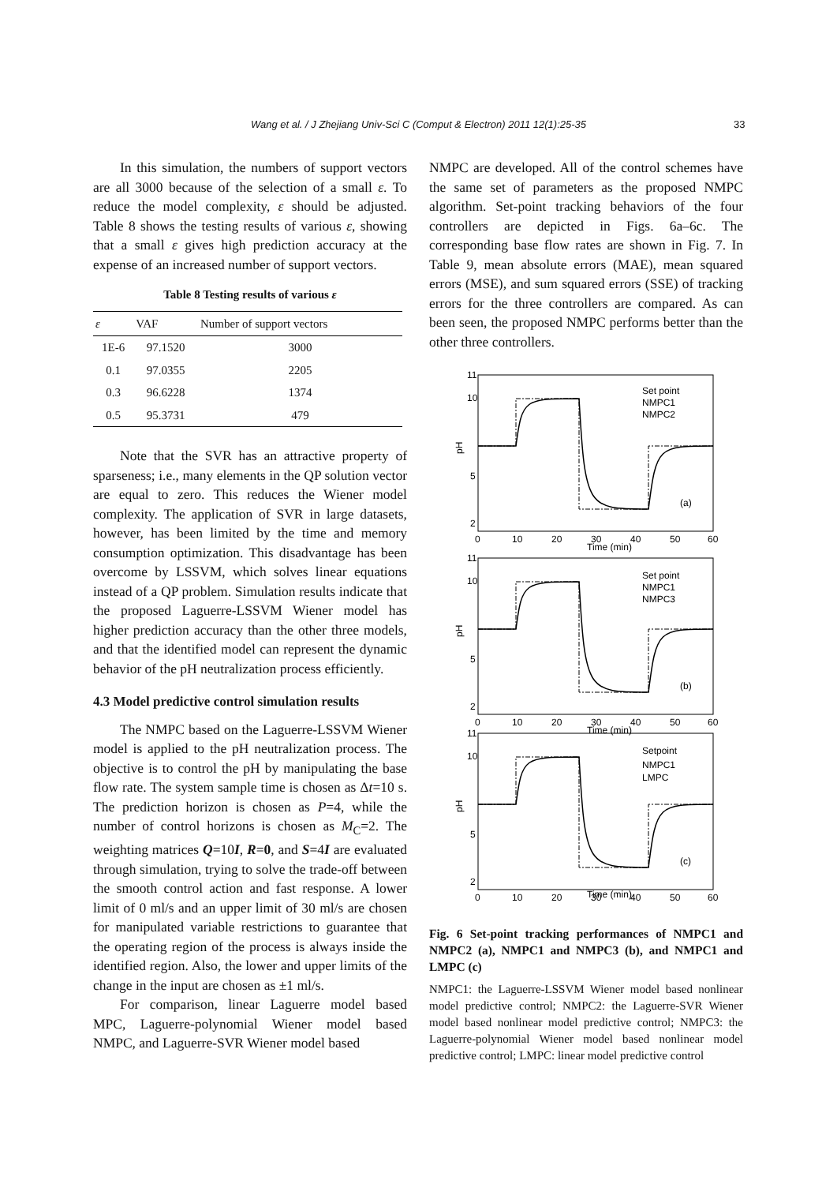Wang et al. / J Zhejiang Univ-Sci C (Comput & Electron) 2011 12(1):25-35 33
In this simulation, the numbers of support vectors are all 3000 because of the selection of a small ε. To reduce the model complexity, ε should be adjusted. Table 8 shows the testing results of various ε, showing that a small ε gives high prediction accuracy at the expense of an increased number of support vectors.
Table 8 Testing results of various ε
| ε | VAF | Number of support vectors |
| --- | --- | --- |
| 1E-6 | 97.1520 | 3000 |
| 0.1 | 97.0355 | 2205 |
| 0.3 | 96.6228 | 1374 |
| 0.5 | 95.3731 | 479 |
Note that the SVR has an attractive property of sparseness; i.e., many elements in the QP solution vector are equal to zero. This reduces the Wiener model complexity. The application of SVR in large datasets, however, has been limited by the time and memory consumption optimization. This disadvantage has been overcome by LSSVM, which solves linear equations instead of a QP problem. Simulation results indicate that the proposed Laguerre-LSSVM Wiener model has higher prediction accuracy than the other three models, and that the identified model can represent the dynamic behavior of the pH neutralization process efficiently.
4.3 Model predictive control simulation results
The NMPC based on the Laguerre-LSSVM Wiener model is applied to the pH neutralization process. The objective is to control the pH by manipulating the base flow rate. The system sample time is chosen as Δt=10 s. The prediction horizon is chosen as P=4, while the number of control horizons is chosen as M<sub>C</sub>=2. The weighting matrices Q=10I, R=0, and S=4I are evaluated through simulation, trying to solve the trade-off between the smooth control action and fast response. A lower limit of 0 ml/s and an upper limit of 30 ml/s are chosen for manipulated variable restrictions to guarantee that the operating region of the process is always inside the identified region. Also, the lower and upper limits of the change in the input are chosen as ±1 ml/s.
For comparison, linear Laguerre model based MPC, Laguerre-polynomial Wiener model based NMPC, and Laguerre-SVR Wiener model based
NMPC are developed. All of the control schemes have the same set of parameters as the proposed NMPC algorithm. Set-point tracking behaviors of the four controllers are depicted in Figs. 6a–6c. The corresponding base flow rates are shown in Fig. 7. In Table 9, mean absolute errors (MAE), mean squared errors (MSE), and sum squared errors (SSE) of tracking errors for the three controllers are compared. As can been seen, the proposed NMPC performs better than the other three controllers.
pH
11
10
5
2
0
10
20
30
40
50
60
Time (min)
Set point
NMPC1
NMPC2
(a)
Time (min)
Set point
NMPC1
NMPC3
(b)
Time (min)
Setpoint
NMPC1
LMPC
(c)
Fig. 6 Set-point tracking performances of NMPC1 and NMPC2 (a), NMPC1 and NMPC3 (b), and NMPC1 and LMPC (c)
NMPC1: the Laguerre-LSSVM Wiener model based nonlinear model predictive control; NMPC2: the Laguerre-SVR Wiener model based nonlinear model predictive control; NMPC3: the Laguerre-polynomial Wiener model based nonlinear model predictive control; LMPC: linear model predictive control